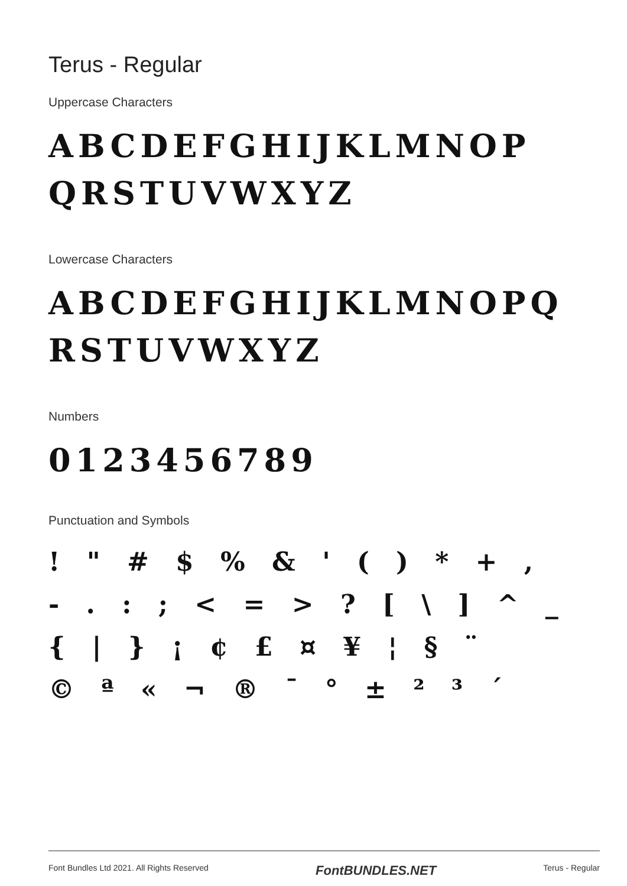Terus - Regular
Uppercase Characters
ABCDEFGHIJKLMNOP QRSTUVWXYZ
Lowercase Characters
ABCDEFGHIJKLMNOPQ RSTUVWXYZ
Numbers
0123456789
Punctuation and Symbols
! " # $ % & ' ( ) * + ,
- . : ; < = > ? [ \ ] ^ _
{ | } ¡ ¢ £ ¤ ¥ ¦ § ¨
© ª « ¬ ® ¯ ° ± ² ³ ´
Font Bundles Ltd 2021. All Rights Reserved FontBUNDLES.NET Terus - Regular